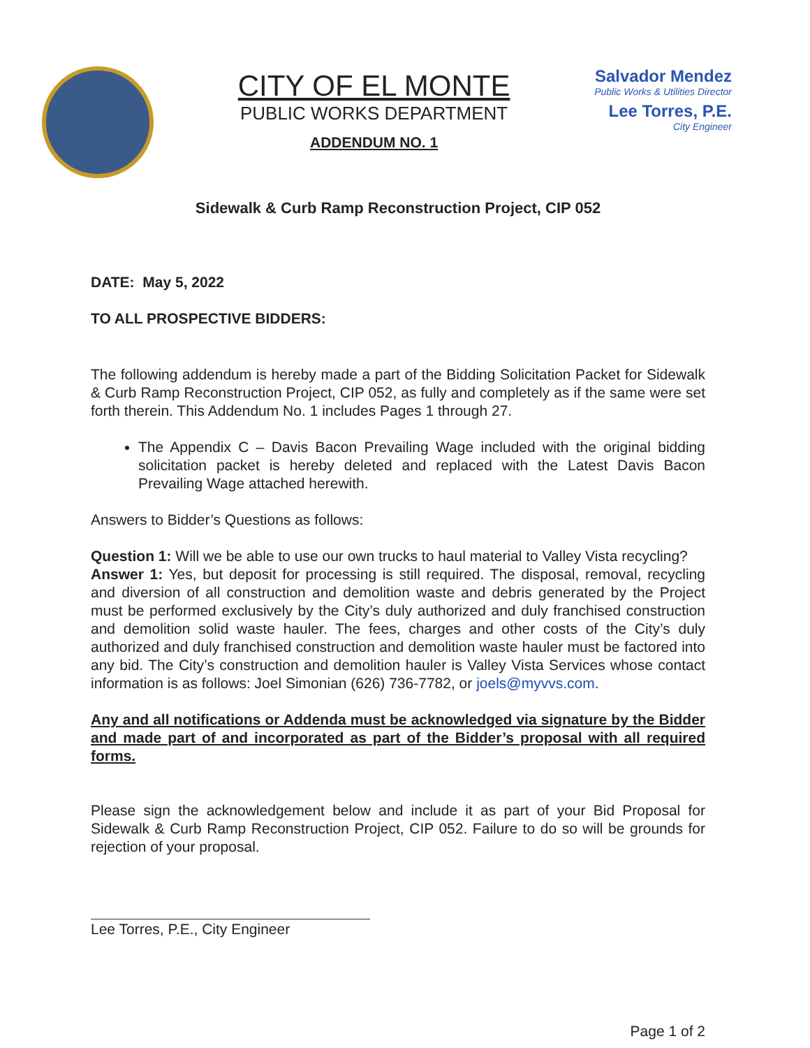CITY OF EL MONTE
PUBLIC WORKS DEPARTMENT
ADDENDUM NO. 1
Salvador Mendez
Public Works & Utilities Director
Lee Torres, P.E.
City Engineer
Sidewalk & Curb Ramp Reconstruction Project, CIP 052
DATE: May 5, 2022
TO ALL PROSPECTIVE BIDDERS:
The following addendum is hereby made a part of the Bidding Solicitation Packet for Sidewalk & Curb Ramp Reconstruction Project, CIP 052, as fully and completely as if the same were set forth therein. This Addendum No. 1 includes Pages 1 through 27.
The Appendix C – Davis Bacon Prevailing Wage included with the original bidding solicitation packet is hereby deleted and replaced with the Latest Davis Bacon Prevailing Wage attached herewith.
Answers to Bidder’s Questions as follows:
Question 1: Will we be able to use our own trucks to haul material to Valley Vista recycling?
Answer 1: Yes, but deposit for processing is still required. The disposal, removal, recycling and diversion of all construction and demolition waste and debris generated by the Project must be performed exclusively by the City’s duly authorized and duly franchised construction and demolition solid waste hauler. The fees, charges and other costs of the City’s duly authorized and duly franchised construction and demolition waste hauler must be factored into any bid. The City’s construction and demolition hauler is Valley Vista Services whose contact information is as follows: Joel Simonian (626) 736-7782, or joels@myvvs.com.
Any and all notifications or Addenda must be acknowledged via signature by the Bidder and made part of and incorporated as part of the Bidder’s proposal with all required forms.
Please sign the acknowledgement below and include it as part of your Bid Proposal for Sidewalk & Curb Ramp Reconstruction Project, CIP 052. Failure to do so will be grounds for rejection of your proposal.
Lee Torres, P.E., City Engineer
Page 1 of 2